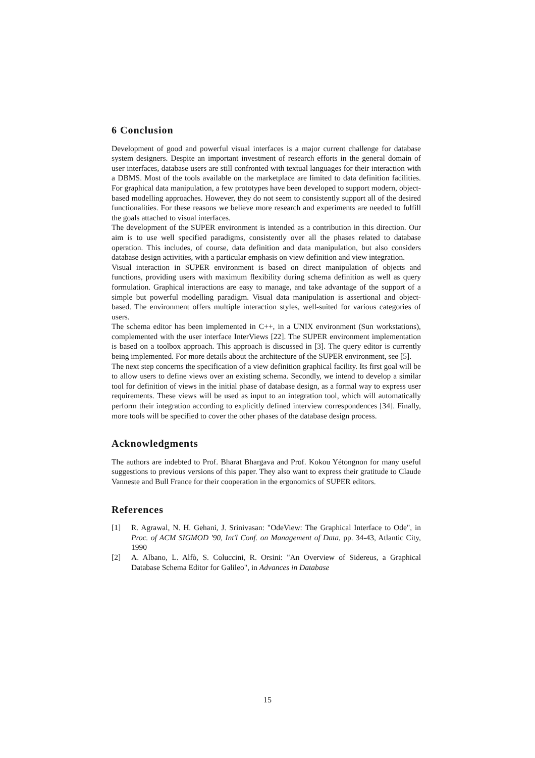6 Conclusion
Development of good and powerful visual interfaces is a major current challenge for database system designers. Despite an important investment of research efforts in the general domain of user interfaces, database users are still confronted with textual languages for their interaction with a DBMS. Most of the tools available on the marketplace are limited to data definition facilities. For graphical data manipulation, a few prototypes have been developed to support modern, object-based modelling approaches. However, they do not seem to consistently support all of the desired functionalities. For these reasons we believe more research and experiments are needed to fulfill the goals attached to visual interfaces.
The development of the SUPER environment is intended as a contribution in this direction. Our aim is to use well specified paradigms, consistently over all the phases related to database operation. This includes, of course, data definition and data manipulation, but also considers database design activities, with a particular emphasis on view definition and view integration.
Visual interaction in SUPER environment is based on direct manipulation of objects and functions, providing users with maximum flexibility during schema definition as well as query formulation. Graphical interactions are easy to manage, and take advantage of the support of a simple but powerful modelling paradigm. Visual data manipulation is assertional and object-based. The environment offers multiple interaction styles, well-suited for various categories of users.
The schema editor has been implemented in C++, in a UNIX environment (Sun workstations), complemented with the user interface InterViews [22]. The SUPER environment implementation is based on a toolbox approach. This approach is discussed in [3]. The query editor is currently being implemented. For more details about the architecture of the SUPER environment, see [5].
The next step concerns the specification of a view definition graphical facility. Its first goal will be to allow users to define views over an existing schema. Secondly, we intend to develop a similar tool for definition of views in the initial phase of database design, as a formal way to express user requirements. These views will be used as input to an integration tool, which will automatically perform their integration according to explicitly defined interview correspondences [34]. Finally, more tools will be specified to cover the other phases of the database design process.
Acknowledgments
The authors are indebted to Prof. Bharat Bhargava and Prof. Kokou Yétongnon for many useful suggestions to previous versions of this paper. They also want to express their gratitude to Claude Vanneste and Bull France for their cooperation in the ergonomics of SUPER editors.
References
[1] R. Agrawal, N. H. Gehani, J. Srinivasan: "OdeView: The Graphical Interface to Ode", in Proc. of ACM SIGMOD '90, Int'l Conf. on Management of Data, pp. 34-43, Atlantic City, 1990
[2] A. Albano, L. Alfò, S. Coluccini, R. Orsini: "An Overview of Sidereus, a Graphical Database Schema Editor for Galileo", in Advances in Database
15